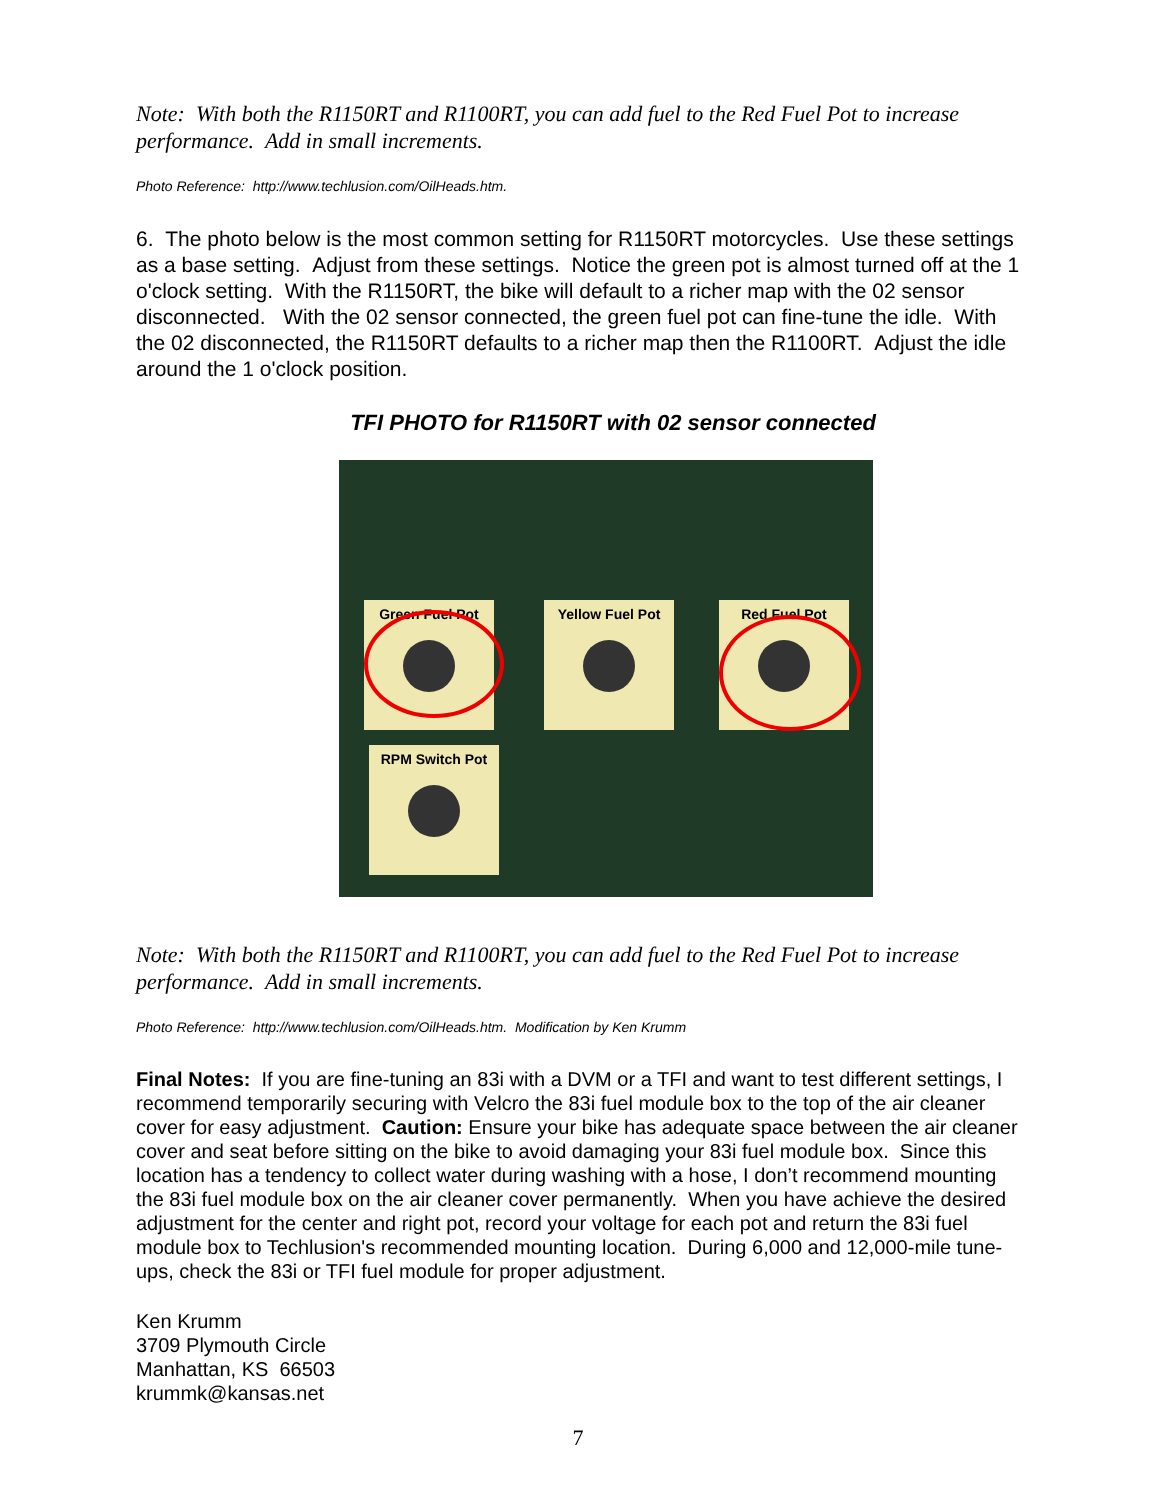Note: With both the R1150RT and R1100RT, you can add fuel to the Red Fuel Pot to increase performance. Add in small increments.
Photo Reference: http://www.techlusion.com/OilHeads.htm.
6. The photo below is the most common setting for R1150RT motorcycles. Use these settings as a base setting. Adjust from these settings. Notice the green pot is almost turned off at the 1 o'clock setting. With the R1150RT, the bike will default to a richer map with the 02 sensor disconnected. With the 02 sensor connected, the green fuel pot can fine-tune the idle. With the 02 disconnected, the R1150RT defaults to a richer map then the R1100RT. Adjust the idle around the 1 o'clock position.
TFI PHOTO for R1150RT with 02 sensor connected
Green Fuel Pot Yellow Fuel Pot Red Fuel Pot
RPM Switch Pot
Note: With both the R1150RT and R1100RT, you can add fuel to the Red Fuel Pot to increase performance. Add in small increments.
Photo Reference: http://www.techlusion.com/OilHeads.htm. Modification by Ken Krumm
Final Notes: If you are fine-tuning an 83i with a DVM or a TFI and want to test different settings, I recommend temporarily securing with Velcro the 83i fuel module box to the top of the air cleaner cover for easy adjustment. Caution: Ensure your bike has adequate space between the air cleaner cover and seat before sitting on the bike to avoid damaging your 83i fuel module box. Since this location has a tendency to collect water during washing with a hose, I don’t recommend mounting the 83i fuel module box on the air cleaner cover permanently. When you have achieve the desired adjustment for the center and right pot, record your voltage for each pot and return the 83i fuel module box to Techlusion's recommended mounting location. During 6,000 and 12,000-mile tune-ups, check the 83i or TFI fuel module for proper adjustment.
Ken Krumm
3709 Plymouth Circle
Manhattan, KS 66503
krummk@kansas.net
7